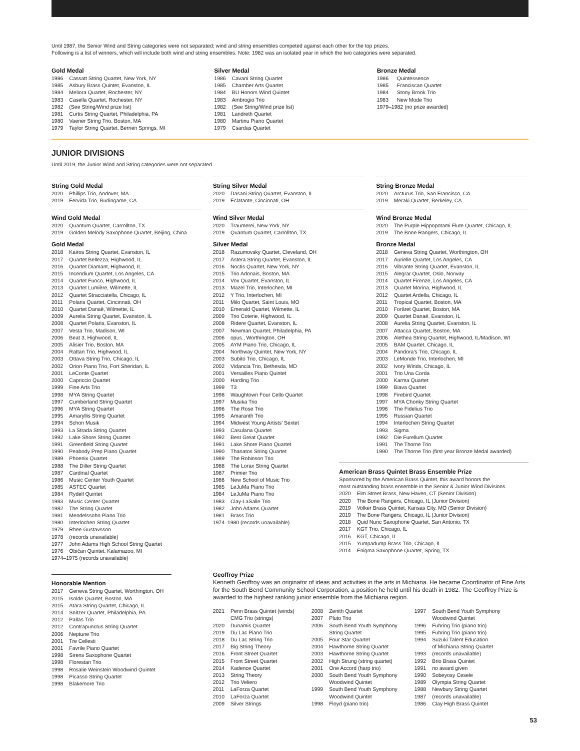Until 1987, the Senior Wind and String categories were not separated; wind and string ensembles competed against each other for the top prizes.
Following is a list of winners, which will include both wind and string ensembles. Note: 1982 was an isolated year in which the two categories were separated.
Gold Medal
| 1986 | Cassatt String Quartet, New York, NY |
| 1985 | Asbury Brass Quintet, Evanston, IL |
| 1984 | Meliora Quartet, Rochester, NY |
| 1983 | Casella Quartet, Rochester, NY |
| 1982 | (See String/Wind prize list) |
| 1981 | Curtis String Quartet, Philadelphia, PA |
| 1980 | Vaener String Trio, Boston, MA |
| 1979 | Taylor String Quartet, Berrien Springs, MI |
Silver Medal
| 1986 | Cavani String Quartet |
| 1985 | Chamber Arts Quartet |
| 1984 | BU Honors Wind Quintet |
| 1983 | Ambrogio Trio |
| 1982 | (See String/Wind prize list) |
| 1981 | Landreth Quartet |
| 1980 | Martinu Piano Quartet |
| 1979 | Csardas Quartet |
Bronze Medal
| 1986 | Quintessence |
| 1985 | Franciscan Quartet |
| 1984 | Stony Brook Trio |
| 1983 | New Mode Trio |
| 1979–1982 (no prize awarded) | |
JUNIOR DIVISIONS
Until 2019, the Junior Wind and String categories were not separated.
String Gold Medal
| 2020 | Phillips Trio, Andover, MA |
| 2019 | Fervida Trio, Burlingame, CA |
Wind Gold Medal
| 2020 | Quantum Quartet, Carrollton, TX |
| 2019 | Golden Melody Saxophone Quartet, Beijing, China |
Gold Medal
| 2018 | Kairos String Quartet, Evanston, IL |
| 2017 | Quartet Bellezza, Highwood, IL |
| 2016 | Quartet Diamant, Highwood, IL |
| 2015 | Incendium Quartet, Los Angeles, CA |
| 2014 | Quartet Fuoco, Highwood, IL |
| 2013 | Quartet Lumière, Wilmette, IL |
| 2012 | Quartet Stracciatella, Chicago, IL |
| 2011 | Polaris Quartet, Cincinnati, OH |
| 2010 | Quartet Danaë, Wilmette, IL |
| 2009 | Aurelia String Quartet, Evanston, IL |
| 2008 | Quartet Polaris, Evanston, IL |
| 2007 | Vesta Trio, Madison, WI |
| 2006 | Beat 3, Highwood, IL |
| 2005 | Alisier Trio, Boston, MA |
| 2004 | Rattan Trio, Highwood, IL |
| 2003 | Ottava String Trio, Chicago, IL |
| 2002 | Orion Piano Trio, Fort Sheridan, IL |
| 2001 | LeConte Quartet |
| 2000 | Capriccio Quartet |
| 1999 | Fine Arts Trio |
| 1998 | MYA String Quartet |
| 1997 | Cumberland String Quartet |
| 1996 | MYA String Quartet |
| 1995 | Amaryllis String Quartet |
| 1994 | Schon Musik |
| 1993 | La Strada String Quartet |
| 1992 | Lake Shore String Quartet |
| 1991 | Greenfield String Quartet |
| 1990 | Peabody Prep Piano Quartet |
| 1989 | Phoenix Quartet |
| 1988 | The Diller String Quartet |
| 1987 | Cardinal Quartet |
| 1986 | Music Center Youth Quartet |
| 1985 | ASTEC Quartet |
| 1984 | Rydell Quintet |
| 1983 | Music Center Quartet |
| 1982 | The String Quartet |
| 1981 | Mendelssohn Piano Trio |
| 1980 | Interlochen String Quartet |
| 1979 | Rhee Gustavsson |
| 1978 | (records unavailable) |
| 1977 | John Adams High School String Quartet |
| 1976 | Običan Quintet, Kalamazoo, MI |
| 1974–1975 (records unavailable) | |
Honorable Mention
| 2017 | Geneva String Quartet, Worthington, OH |
| 2015 | Isolde Quartet, Boston, MA |
| 2015 | Atara String Quartet, Chicago, IL |
| 2014 | Snitzer Quartet, Philadelphia, PA |
| 2012 | Pallas Trio |
| 2012 | Contrapunctus String Quartet |
| 2006 | Neptune Trio |
| 2001 | Tre Cellesti |
| 2001 | Favrile Piano Quartet |
| 1998 | Sirens Saxophone Quartet |
| 1998 | Florestan Trio |
| 1998 | Rosalie Weinstein Woodwind Quintet |
| 1998 | Picasso String Quartet |
| 1998 | Blakemore Trio |
String Silver Medal
| 2020 | Dasani String Quartet, Evanston, IL |
| 2019 | Éclatante, Cincinnati, OH |
Wind Silver Medal
| 2020 | Traumerei, New York, NY |
| 2019 | Quantum Quartet, Carrollton, TX |
Silver Medal
| 2018 | Razumovsky Quartet, Cleveland, OH |
| 2017 | Astera String Quartet, Evanston, IL |
| 2016 | Noctis Quartet, New York, NY |
| 2015 | Trio Adonais, Boston, MA |
| 2014 | Vox Quartet, Evanston, IL |
| 2013 | Mazel Trio, Interlochen, MI |
| 2012 | Y Trio, Interlochen, MI |
| 2011 | Milo Quartet, Saint Louis, MO |
| 2010 | Emerald Quartet, Wilmette, IL |
| 2009 | Trio Coterie, Highwood, IL |
| 2008 | Ridere Quartet, Evanston, IL |
| 2007 | Newman Quartet, Philadelphia, PA |
| 2006 | opus., Worthington, OH |
| 2005 | AYM Piano Trio, Chicago, IL |
| 2004 | Northway Quintet, New York, NY |
| 2003 | Subito Trio, Chicago, IL |
| 2002 | Vidancia Trio, Bethesda, MD |
| 2001 | Versailles Piano Quintet |
| 2000 | Harding Trio |
| 1999 | T3 |
| 1998 | Waughtown Four Cello Quartet |
| 1997 | Musika Trio |
| 1996 | The Rose Trio |
| 1995 | Amaranth Trio |
| 1994 | Midwest Young Artists' Sextet |
| 1993 | Casulana Quartet |
| 1992 | Best Great Quartet |
| 1991 | Lake Shore Piano Quartet |
| 1990 | Thanatos String Quartet |
| 1989 | The Robinson Trio |
| 1988 | The Lorax String Quartet |
| 1987 | Primier Trio |
| 1986 | New School of Music Trio |
| 1985 | LeJuMa Piano Trio |
| 1984 | LeJuMa Piano Trio |
| 1983 | Clay-LaSalle Trio |
| 1982 | John Adams Quartet |
| 1981 | Brass Trio |
| 1974–1980 (records unavailable) | |
String Bronze Medal
| 2020 | Arcturus Trio, San Francisco, CA |
| 2019 | Meraki Quartet, Berkeley, CA |
Wind Bronze Medal
| 2020 | The Purple Hippopotami Flute Quartet, Chicago, IL |
| 2019 | The Bone Rangers, Chicago, IL |
Bronze Medal
| 2018 | Geneva String Quartet, Worthington, OH |
| 2017 | Aurielle Quartet, Los Angeles, CA |
| 2016 | Vibrante String Quartet, Evanston, IL |
| 2015 | Alegrar Quartet, Oslo, Norway |
| 2014 | Quartet Firenze, Los Angeles, CA |
| 2013 | Quartet Morina, Highwood, IL |
| 2012 | Quartet Ardella, Chicago, IL |
| 2011 | Tropical Quartet, Boston, MA |
| 2010 | Forâret Quartet, Boston, MA |
| 2009 | Quartet Danaë, Evanston, IL |
| 2008 | Aurelia String Quartet, Evanston, IL |
| 2007 | Attacca Quartet, Boston, MA |
| 2006 | Alethea String Quartet, Highwood, IL/Madison, WI |
| 2005 | BAM Quartet, Chicago, IL |
| 2004 | Pandora's Trio, Chicago, IL |
| 2003 | LeMonde Trio, Interlochen, MI |
| 2002 | Ivory Winds, Chicago, IL |
| 2001 | Trio Una Corda |
| 2000 | Karma Quartet |
| 1999 | Biava Quartet |
| 1998 | Firebird Quartet |
| 1997 | MYA Chonky String Quartet |
| 1996 | The Fidelius Trio |
| 1995 | Russian Quartet |
| 1994 | Interlochen String Quartet |
| 1993 | Sigma |
| 1992 | Die Furellum Quartet |
| 1991 | The Thorne Trio |
| 1990 | The Thorne Trio (first year Bronze Medal awarded) |
American Brass Quintet Brass Ensemble Prize
Sponsored by the American Brass Quintet, this award honors the
most outstanding brass ensemble in the Senior & Junior Wind Divisions.
| 2020 | Elm Street Brass, New Haven, CT (Senior Division) |
| 2020 | The Bone Rangers, Chicago, IL (Junior Division) |
| 2019 | Volker Brass Quintet, Kansas City, MO (Senior Division) |
| 2019 | The Bone Rangers, Chicago, IL (Junior Division) |
| 2018 | Quid Nunc Saxophone Quartet, San Antonio, TX |
| 2017 | KGT Trio, Chicago, IL |
| 2016 | KGT, Chicago, IL |
| 2015 | Yumpadump Brass Trio, Chicago, IL |
| 2014 | Enigma Saxophone Quartet, Spring, TX |
Geoffroy Prize
Kenneth Geoffroy was an originator of ideas and activities in the arts in Michiana. He became Coordinator of Fine Arts for the South Bend Community School Corporation, a position he held until his death in 1982. The Geoffroy Prize is awarded to the highest ranking junior ensemble from the Michiana region.
| 2021 | Penn Brass Quintet (winds) CMG Trio (strings) |
| 2020 | Dunamis Quartet |
| 2019 | Du Lac Piano Trio |
| 2018 | Du Lac String Trio |
| 2017 | Big String Theory |
| 2016 | Front Street Quartet |
| 2015 | Front Street Quartet |
| 2014 | Kadence Quartet |
| 2013 | String Theory |
| 2012 | Trio Veliero |
| 2011 | LaForza Quartet |
| 2010 | LaForza Quartet |
| 2009 | Silver Strings |
| 2008 | Zenith Quartet |
| 2007 | Pluto Trio |
| 2006 | South Bend Youth Symphony String Quartet |
| 2005 | Four Star Quartet |
| 2004 | Hawthorne String Quartet |
| 2003 | Hawthorne String Quartet |
| 2002 | High Strung (string quartet) |
| 2001 | One Accord (harp trio) |
| 2000 | South Bend Youth Symphony Woodwind Quintet |
| 1999 | South Bend Youth Symphony Woodwind Quintet |
| 1998 | Floyd (piano trio) |
| 1997 | South Bend Youth Symphony Woodwind Quintet |
| 1996 | Fuhring Trio (piano trio) |
| 1995 | Fuhring Trio (piano trio) |
| 1994 | Suzuki Talent Education of Michiana String Quartet |
| 1993 | (records unavailable) |
| 1992 | Brio Brass Quintet |
| 1991 | no award given |
| 1990 | Sobeyosy Cesele |
| 1989 | Olympia String Quartet |
| 1988 | Newbury String Quartet |
| 1987 | (records unavailable) |
| 1986 | Clay High Brass Quintet |
53